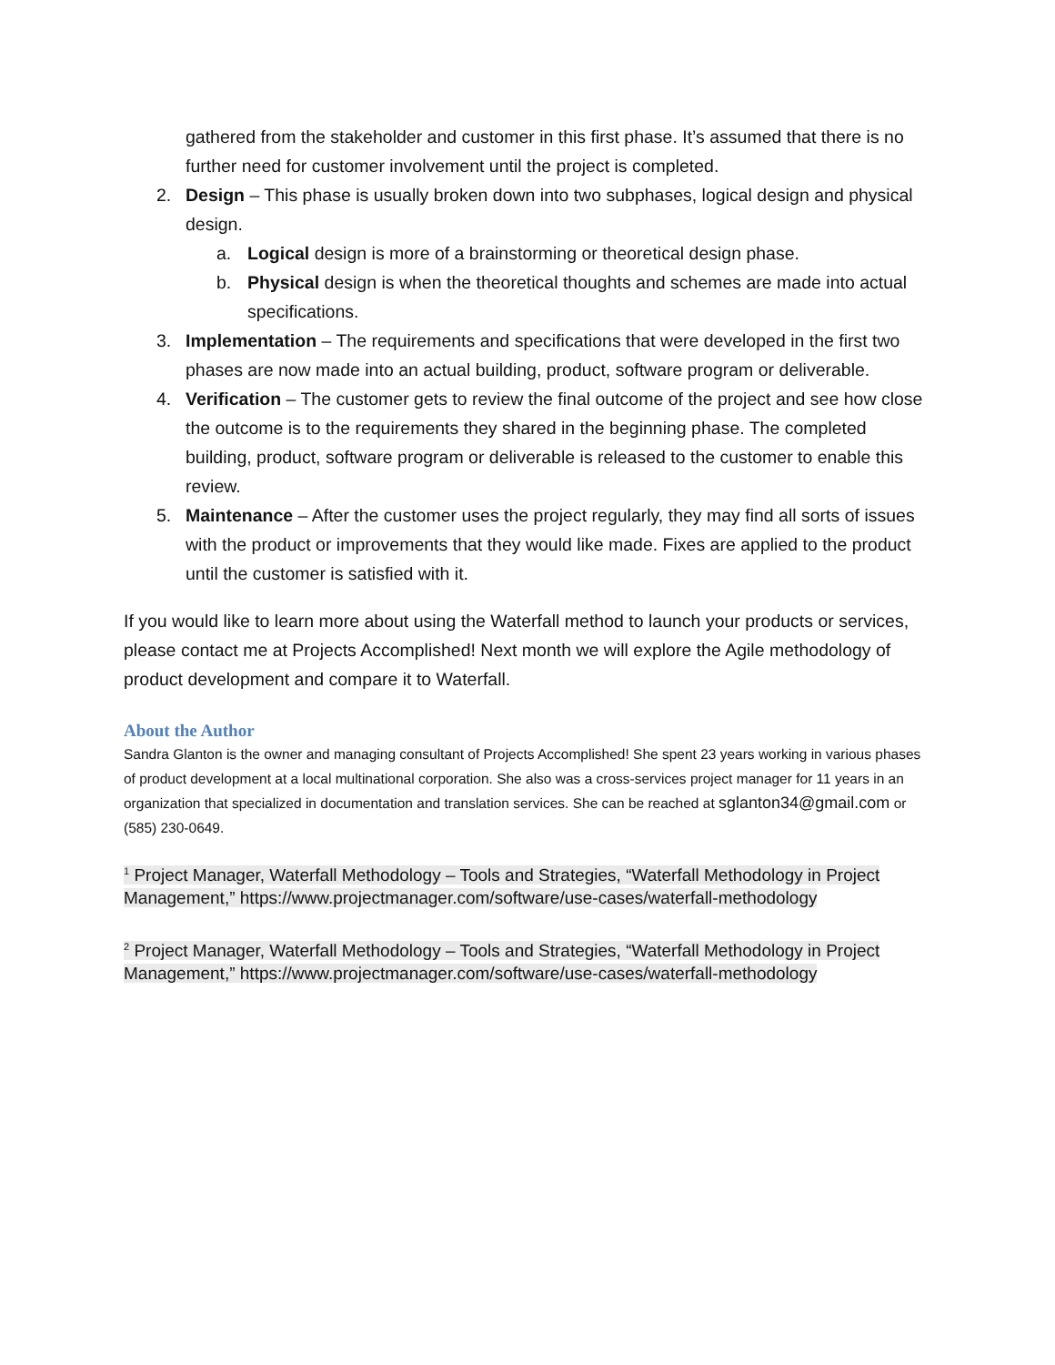gathered from the stakeholder and customer in this first phase. It’s assumed that there is no further need for customer involvement until the project is completed.
2. Design – This phase is usually broken down into two subphases, logical design and physical design.
a. Logical design is more of a brainstorming or theoretical design phase.
b. Physical design is when the theoretical thoughts and schemes are made into actual specifications.
3. Implementation – The requirements and specifications that were developed in the first two phases are now made into an actual building, product, software program or deliverable.
4. Verification – The customer gets to review the final outcome of the project and see how close the outcome is to the requirements they shared in the beginning phase. The completed building, product, software program or deliverable is released to the customer to enable this review.
5. Maintenance – After the customer uses the project regularly, they may find all sorts of issues with the product or improvements that they would like made. Fixes are applied to the product until the customer is satisfied with it.
If you would like to learn more about using the Waterfall method to launch your products or services, please contact me at Projects Accomplished! Next month we will explore the Agile methodology of product development and compare it to Waterfall.
About the Author
Sandra Glanton is the owner and managing consultant of Projects Accomplished! She spent 23 years working in various phases of product development at a local multinational corporation. She also was a cross-services project manager for 11 years in an organization that specialized in documentation and translation services. She can be reached at sglanton34@gmail.com or (585) 230-0649.
<sup>1</sup> Project Manager, Waterfall Methodology – Tools and Strategies, “Waterfall Methodology in Project Management,” https://www.projectmanager.com/software/use-cases/waterfall-methodology
<sup>2</sup> Project Manager, Waterfall Methodology – Tools and Strategies, “Waterfall Methodology in Project Management,” https://www.projectmanager.com/software/use-cases/waterfall-methodology